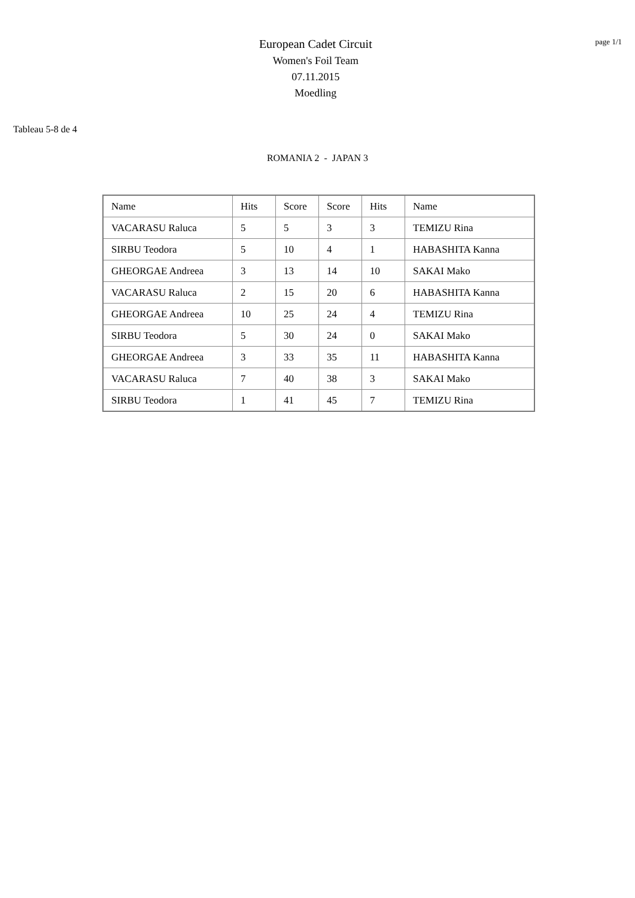European Cadet Circuit
Women's Foil Team
07.11.2015
Moedling
page 1/1
Tableau 5-8 de 4
ROMANIA 2 - JAPAN 3
| Name | Hits | Score | Score | Hits | Name |
| VACARASU Raluca | 5 | 5 | 3 | 3 | TEMIZU Rina |
| SIRBU Teodora | 5 | 10 | 4 | 1 | HABASHITA Kanna |
| GHEORGAE Andreea | 3 | 13 | 14 | 10 | SAKAI Mako |
| VACARASU Raluca | 2 | 15 | 20 | 6 | HABASHITA Kanna |
| GHEORGAE Andreea | 10 | 25 | 24 | 4 | TEMIZU Rina |
| SIRBU Teodora | 5 | 30 | 24 | 0 | SAKAI Mako |
| GHEORGAE Andreea | 3 | 33 | 35 | 11 | HABASHITA Kanna |
| VACARASU Raluca | 7 | 40 | 38 | 3 | SAKAI Mako |
| SIRBU Teodora | 1 | 41 | 45 | 7 | TEMIZU Rina |